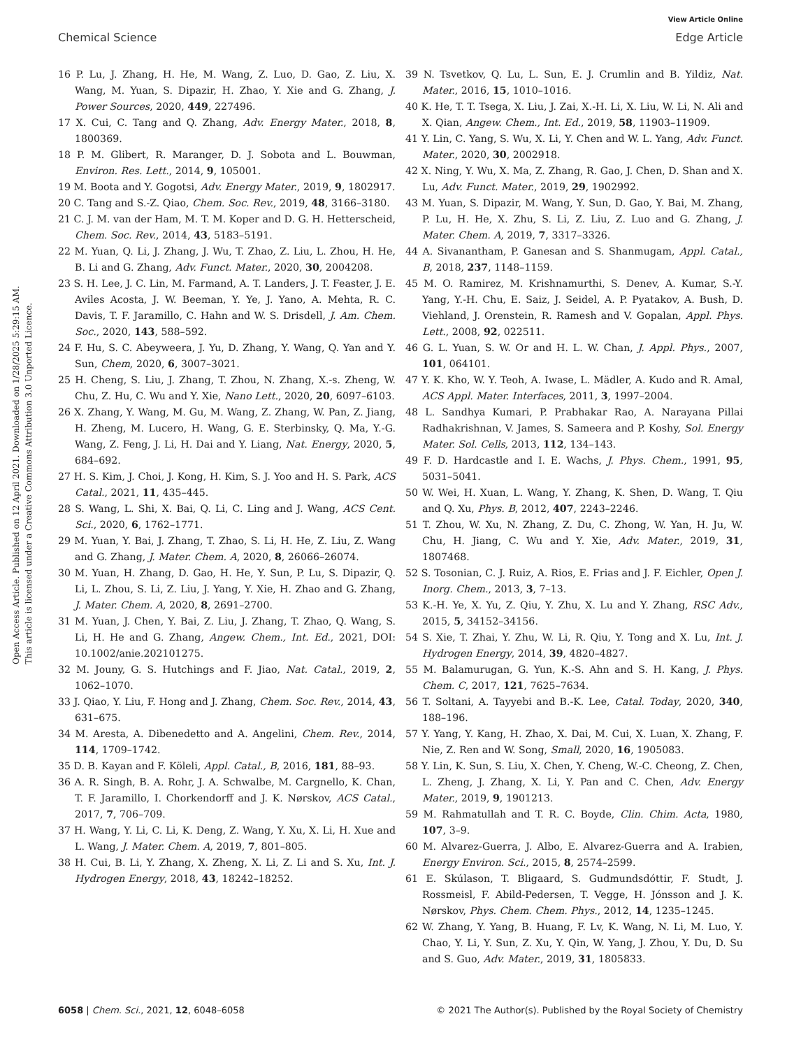View Article Online
Chemical Science Edge Article
Open Access Article. Published on 12 April 2021. Downloaded on 1/28/2025 5:29:15 AM.
This article is licensed under a Creative Commons Attribution 3.0 Unported Licence.
16 P. Lu, J. Zhang, H. He, M. Wang, Z. Luo, D. Gao, Z. Liu, X. Wang, M. Yuan, S. Dipazir, H. Zhao, Y. Xie and G. Zhang, J. Power Sources, 2020, 449, 227496.
17 X. Cui, C. Tang and Q. Zhang, Adv. Energy Mater., 2018, 8, 1800369.
18 P. M. Glibert, R. Maranger, D. J. Sobota and L. Bouwman, Environ. Res. Lett., 2014, 9, 105001.
19 M. Boota and Y. Gogotsi, Adv. Energy Mater., 2019, 9, 1802917.
20 C. Tang and S.-Z. Qiao, Chem. Soc. Rev., 2019, 48, 3166–3180.
21 C. J. M. van der Ham, M. T. M. Koper and D. G. H. Hetterscheid, Chem. Soc. Rev., 2014, 43, 5183–5191.
22 M. Yuan, Q. Li, J. Zhang, J. Wu, T. Zhao, Z. Liu, L. Zhou, H. He, B. Li and G. Zhang, Adv. Funct. Mater., 2020, 30, 2004208.
23 S. H. Lee, J. C. Lin, M. Farmand, A. T. Landers, J. T. Feaster, J. E. Aviles Acosta, J. W. Beeman, Y. Ye, J. Yano, A. Mehta, R. C. Davis, T. F. Jaramillo, C. Hahn and W. S. Drisdell, J. Am. Chem. Soc., 2020, 143, 588–592.
24 F. Hu, S. C. Abeyweera, J. Yu, D. Zhang, Y. Wang, Q. Yan and Y. Sun, Chem, 2020, 6, 3007–3021.
25 H. Cheng, S. Liu, J. Zhang, T. Zhou, N. Zhang, X.-s. Zheng, W. Chu, Z. Hu, C. Wu and Y. Xie, Nano Lett., 2020, 20, 6097–6103.
26 X. Zhang, Y. Wang, M. Gu, M. Wang, Z. Zhang, W. Pan, Z. Jiang, H. Zheng, M. Lucero, H. Wang, G. E. Sterbinsky, Q. Ma, Y.-G. Wang, Z. Feng, J. Li, H. Dai and Y. Liang, Nat. Energy, 2020, 5, 684–692.
27 H. S. Kim, J. Choi, J. Kong, H. Kim, S. J. Yoo and H. S. Park, ACS Catal., 2021, 11, 435–445.
28 S. Wang, L. Shi, X. Bai, Q. Li, C. Ling and J. Wang, ACS Cent. Sci., 2020, 6, 1762–1771.
29 M. Yuan, Y. Bai, J. Zhang, T. Zhao, S. Li, H. He, Z. Liu, Z. Wang and G. Zhang, J. Mater. Chem. A, 2020, 8, 26066–26074.
30 M. Yuan, H. Zhang, D. Gao, H. He, Y. Sun, P. Lu, S. Dipazir, Q. Li, L. Zhou, S. Li, Z. Liu, J. Yang, Y. Xie, H. Zhao and G. Zhang, J. Mater. Chem. A, 2020, 8, 2691–2700.
31 M. Yuan, J. Chen, Y. Bai, Z. Liu, J. Zhang, T. Zhao, Q. Wang, S. Li, H. He and G. Zhang, Angew. Chem., Int. Ed., 2021, DOI: 10.1002/anie.202101275.
32 M. Jouny, G. S. Hutchings and F. Jiao, Nat. Catal., 2019, 2, 1062–1070.
33 J. Qiao, Y. Liu, F. Hong and J. Zhang, Chem. Soc. Rev., 2014, 43, 631–675.
34 M. Aresta, A. Dibenedetto and A. Angelini, Chem. Rev., 2014, 114, 1709–1742.
35 D. B. Kayan and F. Köleli, Appl. Catal., B, 2016, 181, 88–93.
36 A. R. Singh, B. A. Rohr, J. A. Schwalbe, M. Cargnello, K. Chan, T. F. Jaramillo, I. Chorkendorff and J. K. Nørskov, ACS Catal., 2017, 7, 706–709.
37 H. Wang, Y. Li, C. Li, K. Deng, Z. Wang, Y. Xu, X. Li, H. Xue and L. Wang, J. Mater. Chem. A, 2019, 7, 801–805.
38 H. Cui, B. Li, Y. Zhang, X. Zheng, X. Li, Z. Li and S. Xu, Int. J. Hydrogen Energy, 2018, 43, 18242–18252.
39 N. Tsvetkov, Q. Lu, L. Sun, E. J. Crumlin and B. Yildiz, Nat. Mater., 2016, 15, 1010–1016.
40 K. He, T. T. Tsega, X. Liu, J. Zai, X.-H. Li, X. Liu, W. Li, N. Ali and X. Qian, Angew. Chem., Int. Ed., 2019, 58, 11903–11909.
41 Y. Lin, C. Yang, S. Wu, X. Li, Y. Chen and W. L. Yang, Adv. Funct. Mater., 2020, 30, 2002918.
42 X. Ning, Y. Wu, X. Ma, Z. Zhang, R. Gao, J. Chen, D. Shan and X. Lu, Adv. Funct. Mater., 2019, 29, 1902992.
43 M. Yuan, S. Dipazir, M. Wang, Y. Sun, D. Gao, Y. Bai, M. Zhang, P. Lu, H. He, X. Zhu, S. Li, Z. Liu, Z. Luo and G. Zhang, J. Mater. Chem. A, 2019, 7, 3317–3326.
44 A. Sivanantham, P. Ganesan and S. Shanmugam, Appl. Catal., B, 2018, 237, 1148–1159.
45 M. O. Ramirez, M. Krishnamurthi, S. Denev, A. Kumar, S.-Y. Yang, Y.-H. Chu, E. Saiz, J. Seidel, A. P. Pyatakov, A. Bush, D. Viehland, J. Orenstein, R. Ramesh and V. Gopalan, Appl. Phys. Lett., 2008, 92, 022511.
46 G. L. Yuan, S. W. Or and H. L. W. Chan, J. Appl. Phys., 2007, 101, 064101.
47 Y. K. Kho, W. Y. Teoh, A. Iwase, L. Mädler, A. Kudo and R. Amal, ACS Appl. Mater. Interfaces, 2011, 3, 1997–2004.
48 L. Sandhya Kumari, P. Prabhakar Rao, A. Narayana Pillai Radhakrishnan, V. James, S. Sameera and P. Koshy, Sol. Energy Mater. Sol. Cells, 2013, 112, 134–143.
49 F. D. Hardcastle and I. E. Wachs, J. Phys. Chem., 1991, 95, 5031–5041.
50 W. Wei, H. Xuan, L. Wang, Y. Zhang, K. Shen, D. Wang, T. Qiu and Q. Xu, Phys. B, 2012, 407, 2243–2246.
51 T. Zhou, W. Xu, N. Zhang, Z. Du, C. Zhong, W. Yan, H. Ju, W. Chu, H. Jiang, C. Wu and Y. Xie, Adv. Mater., 2019, 31, 1807468.
52 S. Tosonian, C. J. Ruiz, A. Rios, E. Frias and J. F. Eichler, Open J. Inorg. Chem., 2013, 3, 7–13.
53 K.-H. Ye, X. Yu, Z. Qiu, Y. Zhu, X. Lu and Y. Zhang, RSC Adv., 2015, 5, 34152–34156.
54 S. Xie, T. Zhai, Y. Zhu, W. Li, R. Qiu, Y. Tong and X. Lu, Int. J. Hydrogen Energy, 2014, 39, 4820–4827.
55 M. Balamurugan, G. Yun, K.-S. Ahn and S. H. Kang, J. Phys. Chem. C, 2017, 121, 7625–7634.
56 T. Soltani, A. Tayyebi and B.-K. Lee, Catal. Today, 2020, 340, 188–196.
57 Y. Yang, Y. Kang, H. Zhao, X. Dai, M. Cui, X. Luan, X. Zhang, F. Nie, Z. Ren and W. Song, Small, 2020, 16, 1905083.
58 Y. Lin, K. Sun, S. Liu, X. Chen, Y. Cheng, W.-C. Cheong, Z. Chen, L. Zheng, J. Zhang, X. Li, Y. Pan and C. Chen, Adv. Energy Mater., 2019, 9, 1901213.
59 M. Rahmatullah and T. R. C. Boyde, Clin. Chim. Acta, 1980, 107, 3–9.
60 M. Alvarez-Guerra, J. Albo, E. Alvarez-Guerra and A. Irabien, Energy Environ. Sci., 2015, 8, 2574–2599.
61 E. Skúlason, T. Bligaard, S. Gudmundsdóttir, F. Studt, J. Rossmeisl, F. Abild-Pedersen, T. Vegge, H. Jónsson and J. K. Nørskov, Phys. Chem. Chem. Phys., 2012, 14, 1235–1245.
62 W. Zhang, Y. Yang, B. Huang, F. Lv, K. Wang, N. Li, M. Luo, Y. Chao, Y. Li, Y. Sun, Z. Xu, Y. Qin, W. Yang, J. Zhou, Y. Du, D. Su and S. Guo, Adv. Mater., 2019, 31, 1805833.
6058 | Chem. Sci., 2021, 12, 6048–6058 © 2021 The Author(s). Published by the Royal Society of Chemistry